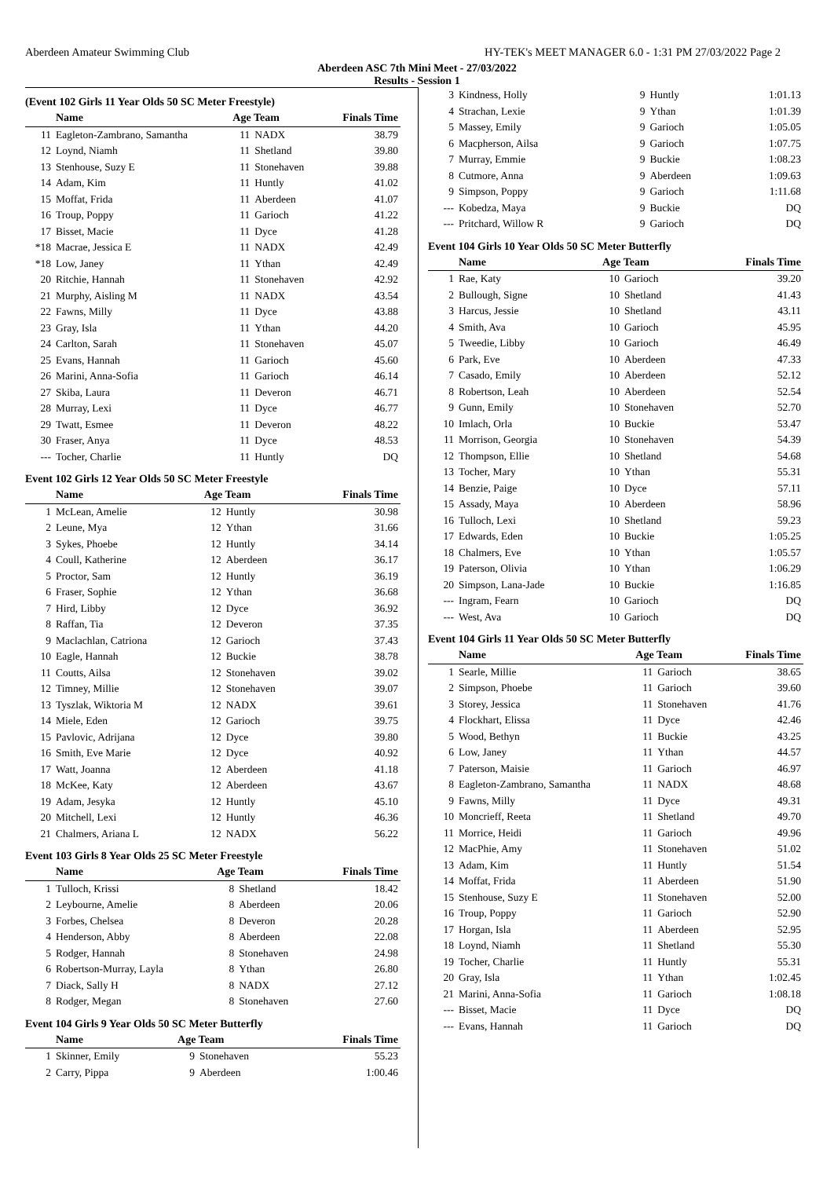Aberdeen Amateur Swimming Club HY-TEK's MEET MANAGER 6.0 - 1:31 PM 27/03/2022 Page 2
Aberdeen ASC 7th Mini Meet - 27/03/2022
Results - Session 1
(Event 102 Girls 11 Year Olds 50 SC Meter Freestyle)
| | Name | Age Team | | Finals Time |
| --- | --- | --- | --- | --- |
| 11 | Eagleton-Zambrano, Samantha | 11 | NADX | 38.79 |
| 12 | Loynd, Niamh | 11 | Shetland | 39.80 |
| 13 | Stenhouse, Suzy E | 11 | Stonehaven | 39.88 |
| 14 | Adam, Kim | 11 | Huntly | 41.02 |
| 15 | Moffat, Frida | 11 | Aberdeen | 41.07 |
| 16 | Troup, Poppy | 11 | Garioch | 41.22 |
| 17 | Bisset, Macie | 11 | Dyce | 41.28 |
| *18 | Macrae, Jessica E | 11 | NADX | 42.49 |
| *18 | Low, Janey | 11 | Ythan | 42.49 |
| 20 | Ritchie, Hannah | 11 | Stonehaven | 42.92 |
| 21 | Murphy, Aisling M | 11 | NADX | 43.54 |
| 22 | Fawns, Milly | 11 | Dyce | 43.88 |
| 23 | Gray, Isla | 11 | Ythan | 44.20 |
| 24 | Carlton, Sarah | 11 | Stonehaven | 45.07 |
| 25 | Evans, Hannah | 11 | Garioch | 45.60 |
| 26 | Marini, Anna-Sofia | 11 | Garioch | 46.14 |
| 27 | Skiba, Laura | 11 | Deveron | 46.71 |
| 28 | Murray, Lexi | 11 | Dyce | 46.77 |
| 29 | Twatt, Esmee | 11 | Deveron | 48.22 |
| 30 | Fraser, Anya | 11 | Dyce | 48.53 |
| --- | Tocher, Charlie | 11 | Huntly | DQ |
Event 102 Girls 12 Year Olds 50 SC Meter Freestyle
| | Name | Age Team | | Finals Time |
| --- | --- | --- | --- | --- |
| 1 | McLean, Amelie | 12 | Huntly | 30.98 |
| 2 | Leune, Mya | 12 | Ythan | 31.66 |
| 3 | Sykes, Phoebe | 12 | Huntly | 34.14 |
| 4 | Coull, Katherine | 12 | Aberdeen | 36.17 |
| 5 | Proctor, Sam | 12 | Huntly | 36.19 |
| 6 | Fraser, Sophie | 12 | Ythan | 36.68 |
| 7 | Hird, Libby | 12 | Dyce | 36.92 |
| 8 | Raffan, Tia | 12 | Deveron | 37.35 |
| 9 | Maclachlan, Catriona | 12 | Garioch | 37.43 |
| 10 | Eagle, Hannah | 12 | Buckie | 38.78 |
| 11 | Coutts, Ailsa | 12 | Stonehaven | 39.02 |
| 12 | Timney, Millie | 12 | Stonehaven | 39.07 |
| 13 | Tyszlak, Wiktoria M | 12 | NADX | 39.61 |
| 14 | Miele, Eden | 12 | Garioch | 39.75 |
| 15 | Pavlovic, Adrijana | 12 | Dyce | 39.80 |
| 16 | Smith, Eve Marie | 12 | Dyce | 40.92 |
| 17 | Watt, Joanna | 12 | Aberdeen | 41.18 |
| 18 | McKee, Katy | 12 | Aberdeen | 43.67 |
| 19 | Adam, Jesyka | 12 | Huntly | 45.10 |
| 20 | Mitchell, Lexi | 12 | Huntly | 46.36 |
| 21 | Chalmers, Ariana L | 12 | NADX | 56.22 |
Event 103 Girls 8 Year Olds 25 SC Meter Freestyle
| | Name | Age Team | | Finals Time |
| --- | --- | --- | --- | --- |
| 1 | Tulloch, Krissi | 8 | Shetland | 18.42 |
| 2 | Leybourne, Amelie | 8 | Aberdeen | 20.06 |
| 3 | Forbes, Chelsea | 8 | Deveron | 20.28 |
| 4 | Henderson, Abby | 8 | Aberdeen | 22.08 |
| 5 | Rodger, Hannah | 8 | Stonehaven | 24.98 |
| 6 | Robertson-Murray, Layla | 8 | Ythan | 26.80 |
| 7 | Diack, Sally H | 8 | NADX | 27.12 |
| 8 | Rodger, Megan | 8 | Stonehaven | 27.60 |
Event 104 Girls 9 Year Olds 50 SC Meter Butterfly
| | Name | Age Team | | Finals Time |
| --- | --- | --- | --- | --- |
| 1 | Skinner, Emily | 9 | Stonehaven | 55.23 |
| 2 | Carry, Pippa | 9 | Aberdeen | 1:00.46 |
| 3 | Kindness, Holly | 9 | Huntly | 1:01.13 |
| 4 | Strachan, Lexie | 9 | Ythan | 1:01.39 |
| 5 | Massey, Emily | 9 | Garioch | 1:05.05 |
| 6 | Macpherson, Ailsa | 9 | Garioch | 1:07.75 |
| 7 | Murray, Emmie | 9 | Buckie | 1:08.23 |
| 8 | Cutmore, Anna | 9 | Aberdeen | 1:09.63 |
| 9 | Simpson, Poppy | 9 | Garioch | 1:11.68 |
| --- | Kobedza, Maya | 9 | Buckie | DQ |
| --- | Pritchard, Willow R | 9 | Garioch | DQ |
Event 104 Girls 10 Year Olds 50 SC Meter Butterfly
| | Name | Age Team | | Finals Time |
| --- | --- | --- | --- | --- |
| 1 | Rae, Katy | 10 | Garioch | 39.20 |
| 2 | Bullough, Signe | 10 | Shetland | 41.43 |
| 3 | Harcus, Jessie | 10 | Shetland | 43.11 |
| 4 | Smith, Ava | 10 | Garioch | 45.95 |
| 5 | Tweedie, Libby | 10 | Garioch | 46.49 |
| 6 | Park, Eve | 10 | Aberdeen | 47.33 |
| 7 | Casado, Emily | 10 | Aberdeen | 52.12 |
| 8 | Robertson, Leah | 10 | Aberdeen | 52.54 |
| 9 | Gunn, Emily | 10 | Stonehaven | 52.70 |
| 10 | Imlach, Orla | 10 | Buckie | 53.47 |
| 11 | Morrison, Georgia | 10 | Stonehaven | 54.39 |
| 12 | Thompson, Ellie | 10 | Shetland | 54.68 |
| 13 | Tocher, Mary | 10 | Ythan | 55.31 |
| 14 | Benzie, Paige | 10 | Dyce | 57.11 |
| 15 | Assady, Maya | 10 | Aberdeen | 58.96 |
| 16 | Tulloch, Lexi | 10 | Shetland | 59.23 |
| 17 | Edwards, Eden | 10 | Buckie | 1:05.25 |
| 18 | Chalmers, Eve | 10 | Ythan | 1:05.57 |
| 19 | Paterson, Olivia | 10 | Ythan | 1:06.29 |
| 20 | Simpson, Lana-Jade | 10 | Buckie | 1:16.85 |
| --- | Ingram, Fearn | 10 | Garioch | DQ |
| --- | West, Ava | 10 | Garioch | DQ |
Event 104 Girls 11 Year Olds 50 SC Meter Butterfly
| | Name | Age Team | | Finals Time |
| --- | --- | --- | --- | --- |
| 1 | Searle, Millie | 11 | Garioch | 38.65 |
| 2 | Simpson, Phoebe | 11 | Garioch | 39.60 |
| 3 | Storey, Jessica | 11 | Stonehaven | 41.76 |
| 4 | Flockhart, Elissa | 11 | Dyce | 42.46 |
| 5 | Wood, Bethyn | 11 | Buckie | 43.25 |
| 6 | Low, Janey | 11 | Ythan | 44.57 |
| 7 | Paterson, Maisie | 11 | Garioch | 46.97 |
| 8 | Eagleton-Zambrano, Samantha | 11 | NADX | 48.68 |
| 9 | Fawns, Milly | 11 | Dyce | 49.31 |
| 10 | Moncrieff, Reeta | 11 | Shetland | 49.70 |
| 11 | Morrice, Heidi | 11 | Garioch | 49.96 |
| 12 | MacPhie, Amy | 11 | Stonehaven | 51.02 |
| 13 | Adam, Kim | 11 | Huntly | 51.54 |
| 14 | Moffat, Frida | 11 | Aberdeen | 51.90 |
| 15 | Stenhouse, Suzy E | 11 | Stonehaven | 52.00 |
| 16 | Troup, Poppy | 11 | Garioch | 52.90 |
| 17 | Horgan, Isla | 11 | Aberdeen | 52.95 |
| 18 | Loynd, Niamh | 11 | Shetland | 55.30 |
| 19 | Tocher, Charlie | 11 | Huntly | 55.31 |
| 20 | Gray, Isla | 11 | Ythan | 1:02.45 |
| 21 | Marini, Anna-Sofia | 11 | Garioch | 1:08.18 |
| --- | Bisset, Macie | 11 | Dyce | DQ |
| --- | Evans, Hannah | 11 | Garioch | DQ |